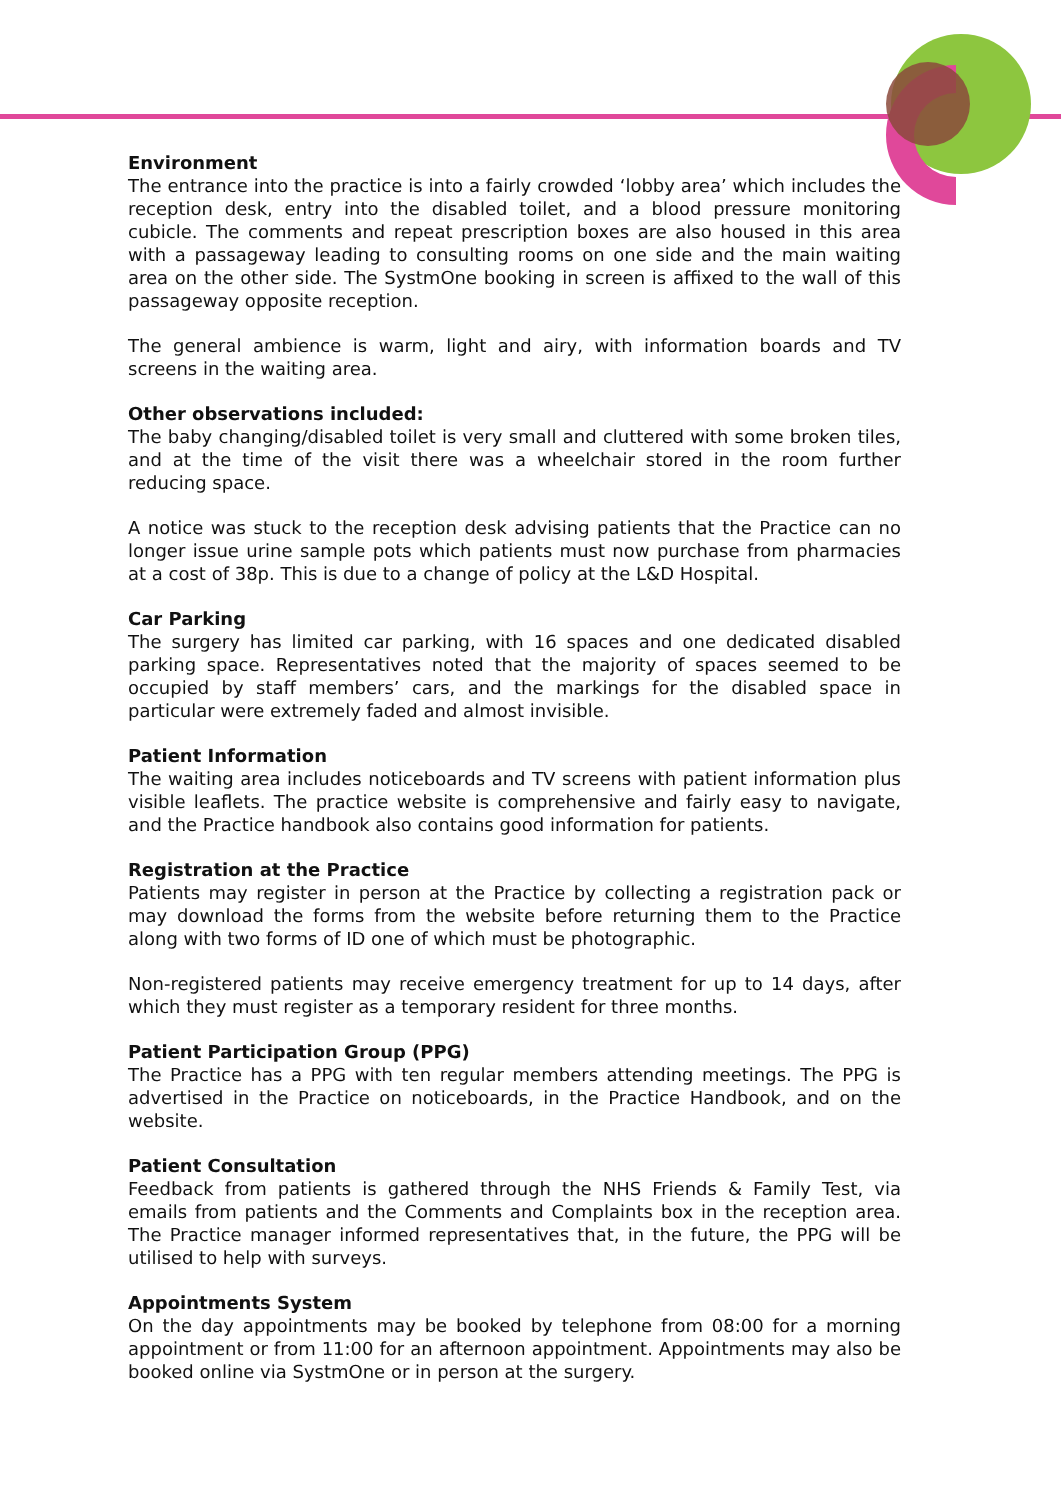Environment
The entrance into the practice is into a fairly crowded ‘lobby area’ which includes the reception desk, entry into the disabled toilet, and a blood pressure monitoring cubicle. The comments and repeat prescription boxes are also housed in this area with a passageway leading to consulting rooms on one side and the main waiting area on the other side. The SystmOne booking in screen is affixed to the wall of this passageway opposite reception.
The general ambience is warm, light and airy, with information boards and TV screens in the waiting area.
Other observations included:
The baby changing/disabled toilet is very small and cluttered with some broken tiles, and at the time of the visit there was a wheelchair stored in the room further reducing space.
A notice was stuck to the reception desk advising patients that the Practice can no longer issue urine sample pots which patients must now purchase from pharmacies at a cost of 38p. This is due to a change of policy at the L&D Hospital.
Car Parking
The surgery has limited car parking, with 16 spaces and one dedicated disabled parking space. Representatives noted that the majority of spaces seemed to be occupied by staff members’ cars, and the markings for the disabled space in particular were extremely faded and almost invisible.
Patient Information
The waiting area includes noticeboards and TV screens with patient information plus visible leaflets. The practice website is comprehensive and fairly easy to navigate, and the Practice handbook also contains good information for patients.
Registration at the Practice
Patients may register in person at the Practice by collecting a registration pack or may download the forms from the website before returning them to the Practice along with two forms of ID one of which must be photographic.
Non-registered patients may receive emergency treatment for up to 14 days, after which they must register as a temporary resident for three months.
Patient Participation Group (PPG)
The Practice has a PPG with ten regular members attending meetings. The PPG is advertised in the Practice on noticeboards, in the Practice Handbook, and on the website.
Patient Consultation
Feedback from patients is gathered through the NHS Friends & Family Test, via emails from patients and the Comments and Complaints box in the reception area. The Practice manager informed representatives that, in the future, the PPG will be utilised to help with surveys.
Appointments System
On the day appointments may be booked by telephone from 08:00 for a morning appointment or from 11:00 for an afternoon appointment. Appointments may also be booked online via SystmOne or in person at the surgery.